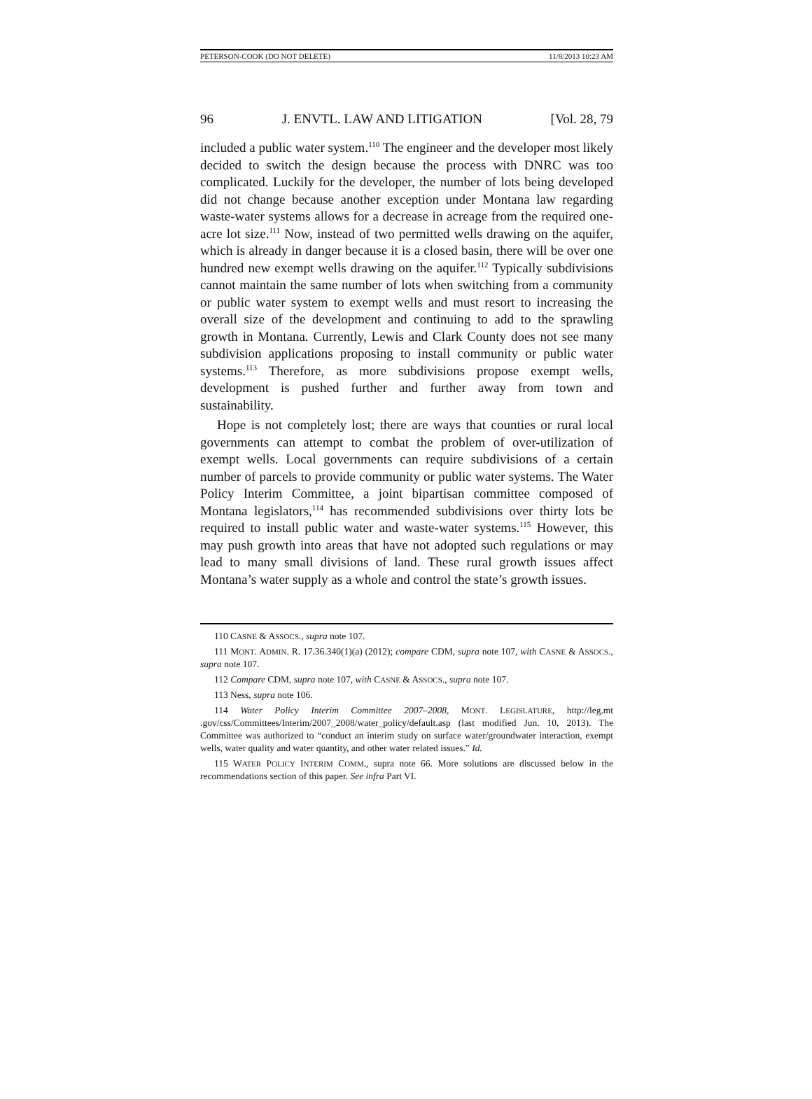PETERSON-COOK (DO NOT DELETE) 11/8/2013 10:23 AM
96 J. ENVTL. LAW AND LITIGATION [Vol. 28, 79
included a public water system.<sup>110</sup> The engineer and the developer most likely decided to switch the design because the process with DNRC was too complicated. Luckily for the developer, the number of lots being developed did not change because another exception under Montana law regarding waste-water systems allows for a decrease in acreage from the required one-acre lot size.<sup>111</sup> Now, instead of two permitted wells drawing on the aquifer, which is already in danger because it is a closed basin, there will be over one hundred new exempt wells drawing on the aquifer.<sup>112</sup> Typically subdivisions cannot maintain the same number of lots when switching from a community or public water system to exempt wells and must resort to increasing the overall size of the development and continuing to add to the sprawling growth in Montana. Currently, Lewis and Clark County does not see many subdivision applications proposing to install community or public water systems.<sup>113</sup> Therefore, as more subdivisions propose exempt wells, development is pushed further and further away from town and sustainability.
Hope is not completely lost; there are ways that counties or rural local governments can attempt to combat the problem of over-utilization of exempt wells. Local governments can require subdivisions of a certain number of parcels to provide community or public water systems. The Water Policy Interim Committee, a joint bipartisan committee composed of Montana legislators,<sup>114</sup> has recommended subdivisions over thirty lots be required to install public water and waste-water systems.<sup>115</sup> However, this may push growth into areas that have not adopted such regulations or may lead to many small divisions of land. These rural growth issues affect Montana’s water supply as a whole and control the state’s growth issues.
110 CASNE & ASSOCS., supra note 107.
111 MONT. ADMIN. R. 17.36.340(1)(a) (2012); compare CDM, supra note 107, with CASNE & ASSOCS., supra note 107.
112 Compare CDM, supra note 107, with CASNE & ASSOCS., supra note 107.
113 Ness, supra note 106.
114 Water Policy Interim Committee 2007–2008, MONT. LEGISLATURE, http://leg.mt .gov/css/Committees/Interim/2007_2008/water_policy/default.asp (last modified Jun. 10, 2013). The Committee was authorized to “conduct an interim study on surface water/groundwater interaction, exempt wells, water quality and water quantity, and other water related issues.” Id.
115 WATER POLICY INTERIM COMM., supra note 66. More solutions are discussed below in the recommendations section of this paper. See infra Part VI.